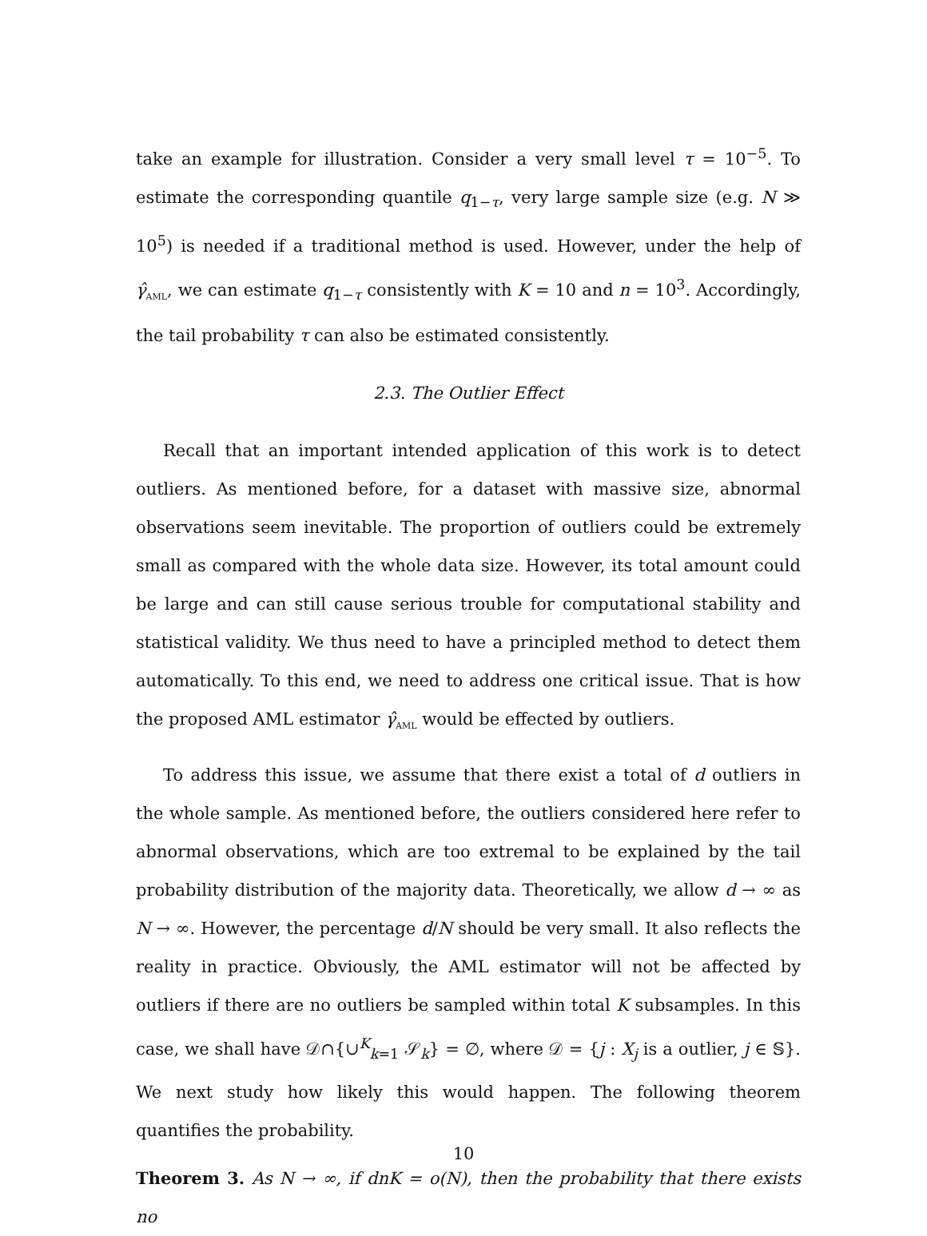take an example for illustration. Consider a very small level τ = 10<sup>−5</sup>. To estimate the corresponding quantile q<sub>1−τ</sub>, very large sample size (e.g. N ≫ 10<sup>5</sup>) is needed if a traditional method is used. However, under the help of γ̂<sub>AML</sub>, we can estimate q<sub>1−τ</sub> consistently with K = 10 and n = 10<sup>3</sup>. Accordingly, the tail probability τ can also be estimated consistently.
2.3. The Outlier Effect
Recall that an important intended application of this work is to detect outliers. As mentioned before, for a dataset with massive size, abnormal observations seem inevitable. The proportion of outliers could be extremely small as compared with the whole data size. However, its total amount could be large and can still cause serious trouble for computational stability and statistical validity. We thus need to have a principled method to detect them automatically. To this end, we need to address one critical issue. That is how the proposed AML estimator γ̂<sub>AML</sub> would be effected by outliers.
To address this issue, we assume that there exist a total of d outliers in the whole sample. As mentioned before, the outliers considered here refer to abnormal observations, which are too extremal to be explained by the tail probability distribution of the majority data. Theoretically, we allow d → ∞ as N → ∞. However, the percentage d/N should be very small. It also reflects the reality in practice. Obviously, the AML estimator will not be affected by outliers if there are no outliers be sampled within total K subsamples. In this case, we shall have 𝒟∩{∪<sup>K</sup><sub>k=1</sub> 𝒮<sub>k</sub>} = ∅, where 𝒟 = {j : X<sub>j</sub> is a outlier, j ∈ 𝕊}. We next study how likely this would happen. The following theorem quantifies the probability.
Theorem 3. As N → ∞, if dnK = o(N), then the probability that there exists no
10